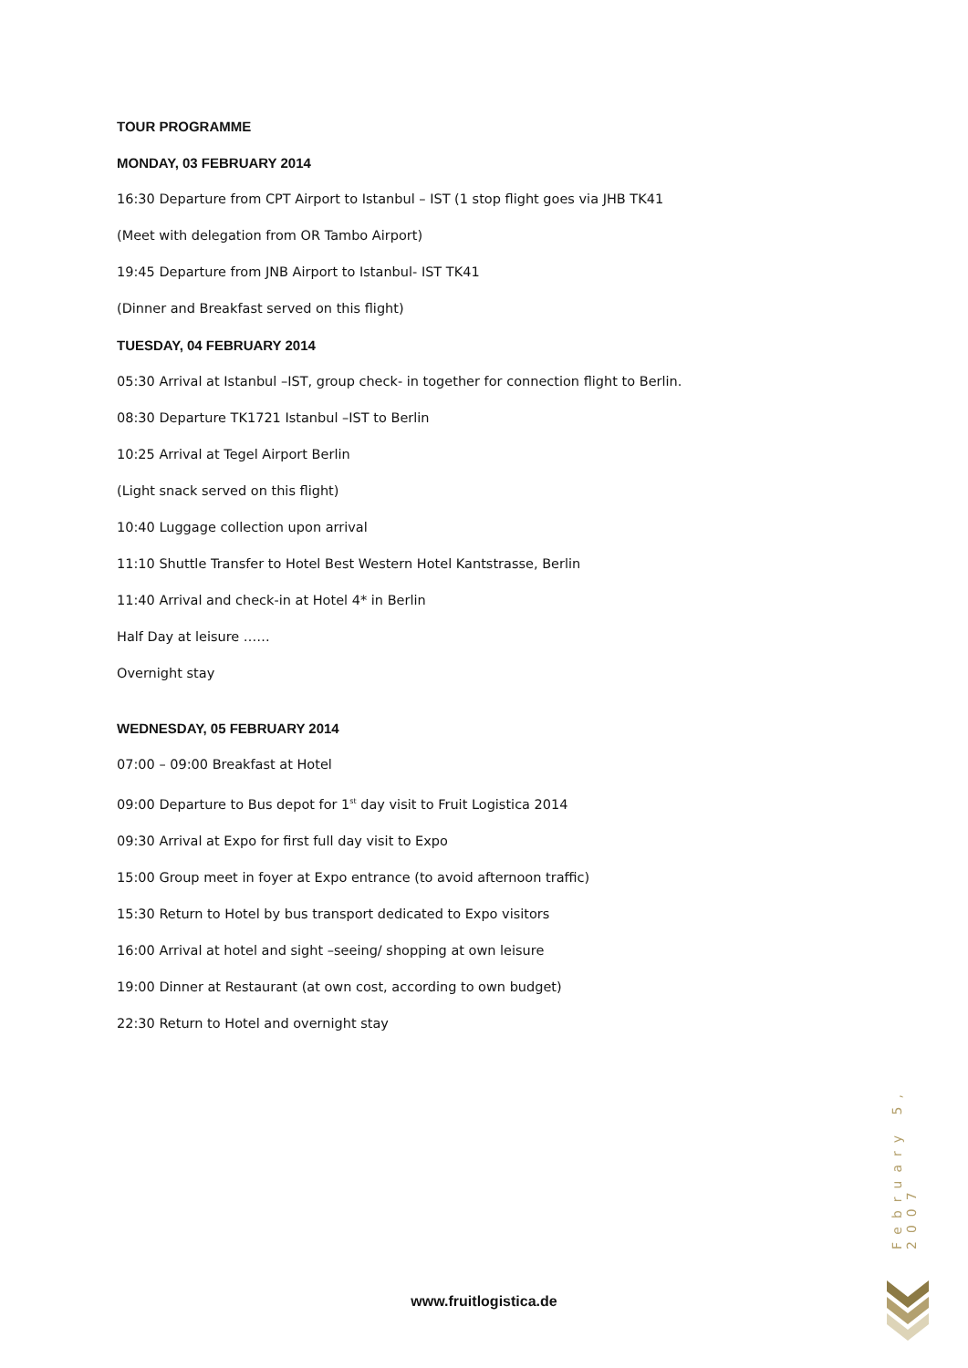TOUR PROGRAMME
MONDAY, 03 FEBRUARY 2014
16:30 Departure from CPT Airport to Istanbul – IST (1 stop flight goes via JHB TK41
(Meet with delegation from OR Tambo Airport)
19:45 Departure from JNB Airport to Istanbul- IST TK41
(Dinner and Breakfast served on this flight)
TUESDAY, 04 FEBRUARY 2014
05:30 Arrival at Istanbul –IST, group check- in together for connection flight to Berlin.
08:30 Departure TK1721 Istanbul –IST to Berlin
10:25 Arrival at Tegel Airport Berlin
(Light snack served on this flight)
10:40 Luggage collection upon arrival
11:10 Shuttle Transfer to Hotel Best Western Hotel Kantstrasse, Berlin
11:40 Arrival and check-in at Hotel 4* in Berlin
Half Day at leisure ……
Overnight stay
WEDNESDAY, 05 FEBRUARY 2014
07:00 – 09:00 Breakfast at Hotel
09:00 Departure to Bus depot for 1<sup>st</sup> day visit to Fruit Logistica 2014
09:30 Arrival at Expo for first full day visit to Expo
15:00 Group meet in foyer at Expo entrance (to avoid afternoon traffic)
15:30 Return to Hotel by bus transport dedicated to Expo visitors
16:00 Arrival at hotel and sight –seeing/ shopping at own leisure
19:00 Dinner at Restaurant (at own cost, according to own budget)
22:30 Return to Hotel and overnight stay
February 5, 2007
www.fruitlogistica.de